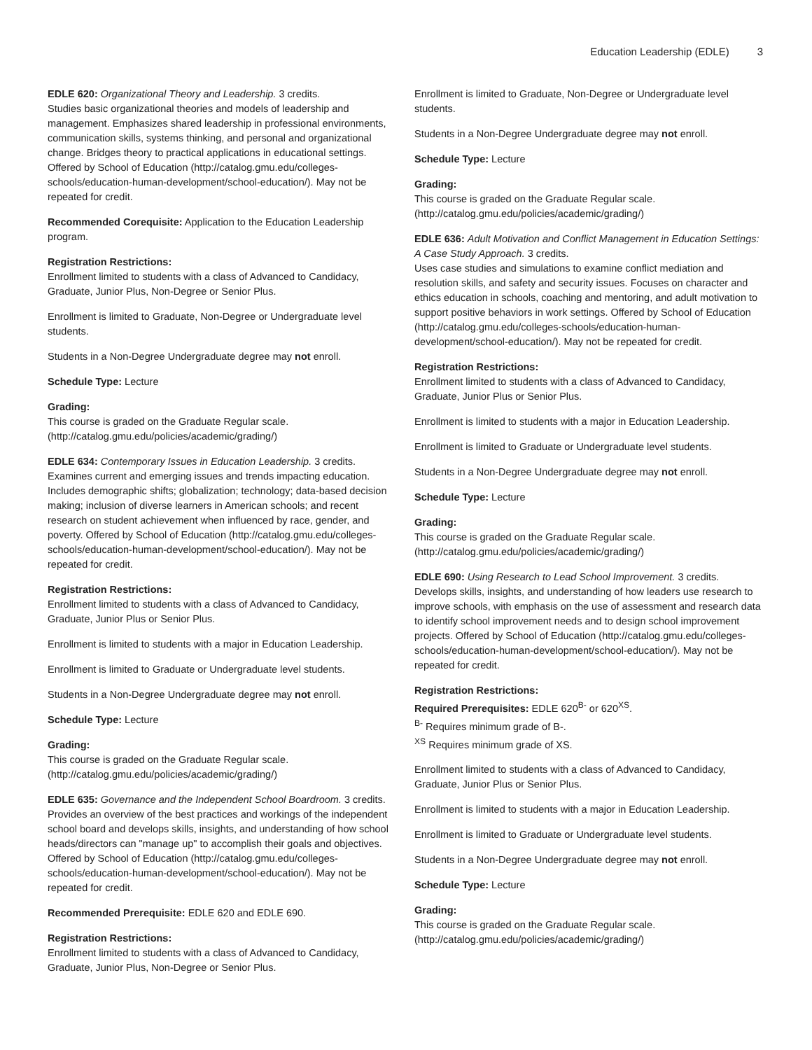Education Leadership (EDLE) 3
EDLE 620: Organizational Theory and Leadership. 3 credits.
Studies basic organizational theories and models of leadership and management. Emphasizes shared leadership in professional environments, communication skills, systems thinking, and personal and organizational change. Bridges theory to practical applications in educational settings. Offered by School of Education (http://catalog.gmu.edu/colleges-schools/education-human-development/school-education/). May not be repeated for credit.
Recommended Corequisite: Application to the Education Leadership program.
Registration Restrictions:
Enrollment limited to students with a class of Advanced to Candidacy, Graduate, Junior Plus, Non-Degree or Senior Plus.
Enrollment is limited to Graduate, Non-Degree or Undergraduate level students.
Students in a Non-Degree Undergraduate degree may not enroll.
Schedule Type: Lecture
Grading:
This course is graded on the Graduate Regular scale. (http://catalog.gmu.edu/policies/academic/grading/)
EDLE 634: Contemporary Issues in Education Leadership. 3 credits.
Examines current and emerging issues and trends impacting education. Includes demographic shifts; globalization; technology; data-based decision making; inclusion of diverse learners in American schools; and recent research on student achievement when influenced by race, gender, and poverty. Offered by School of Education (http://catalog.gmu.edu/colleges-schools/education-human-development/school-education/). May not be repeated for credit.
Registration Restrictions:
Enrollment limited to students with a class of Advanced to Candidacy, Graduate, Junior Plus or Senior Plus.
Enrollment is limited to students with a major in Education Leadership.
Enrollment is limited to Graduate or Undergraduate level students.
Students in a Non-Degree Undergraduate degree may not enroll.
Schedule Type: Lecture
Grading:
This course is graded on the Graduate Regular scale. (http://catalog.gmu.edu/policies/academic/grading/)
EDLE 635: Governance and the Independent School Boardroom. 3 credits.
Provides an overview of the best practices and workings of the independent school board and develops skills, insights, and understanding of how school heads/directors can "manage up" to accomplish their goals and objectives. Offered by School of Education (http://catalog.gmu.edu/colleges-schools/education-human-development/school-education/). May not be repeated for credit.
Recommended Prerequisite: EDLE 620 and EDLE 690.
Registration Restrictions:
Enrollment limited to students with a class of Advanced to Candidacy, Graduate, Junior Plus, Non-Degree or Senior Plus.
Enrollment is limited to Graduate, Non-Degree or Undergraduate level students.
Students in a Non-Degree Undergraduate degree may not enroll.
Schedule Type: Lecture
Grading:
This course is graded on the Graduate Regular scale. (http://catalog.gmu.edu/policies/academic/grading/)
EDLE 636: Adult Motivation and Conflict Management in Education Settings: A Case Study Approach. 3 credits.
Uses case studies and simulations to examine conflict mediation and resolution skills, and safety and security issues. Focuses on character and ethics education in schools, coaching and mentoring, and adult motivation to support positive behaviors in work settings. Offered by School of Education (http://catalog.gmu.edu/colleges-schools/education-human-development/school-education/). May not be repeated for credit.
Registration Restrictions:
Enrollment limited to students with a class of Advanced to Candidacy, Graduate, Junior Plus or Senior Plus.
Enrollment is limited to students with a major in Education Leadership.
Enrollment is limited to Graduate or Undergraduate level students.
Students in a Non-Degree Undergraduate degree may not enroll.
Schedule Type: Lecture
Grading:
This course is graded on the Graduate Regular scale. (http://catalog.gmu.edu/policies/academic/grading/)
EDLE 690: Using Research to Lead School Improvement. 3 credits.
Develops skills, insights, and understanding of how leaders use research to improve schools, with emphasis on the use of assessment and research data to identify school improvement needs and to design school improvement projects. Offered by School of Education (http://catalog.gmu.edu/colleges-schools/education-human-development/school-education/). May not be repeated for credit.
Registration Restrictions:
Required Prerequisites: EDLE 620<sup>B-</sup> or 620<sup>XS</sup>.
<sup>B-</sup> Requires minimum grade of B-.
<sup>XS</sup> Requires minimum grade of XS.
Enrollment limited to students with a class of Advanced to Candidacy, Graduate, Junior Plus or Senior Plus.
Enrollment is limited to students with a major in Education Leadership.
Enrollment is limited to Graduate or Undergraduate level students.
Students in a Non-Degree Undergraduate degree may not enroll.
Schedule Type: Lecture
Grading:
This course is graded on the Graduate Regular scale. (http://catalog.gmu.edu/policies/academic/grading/)